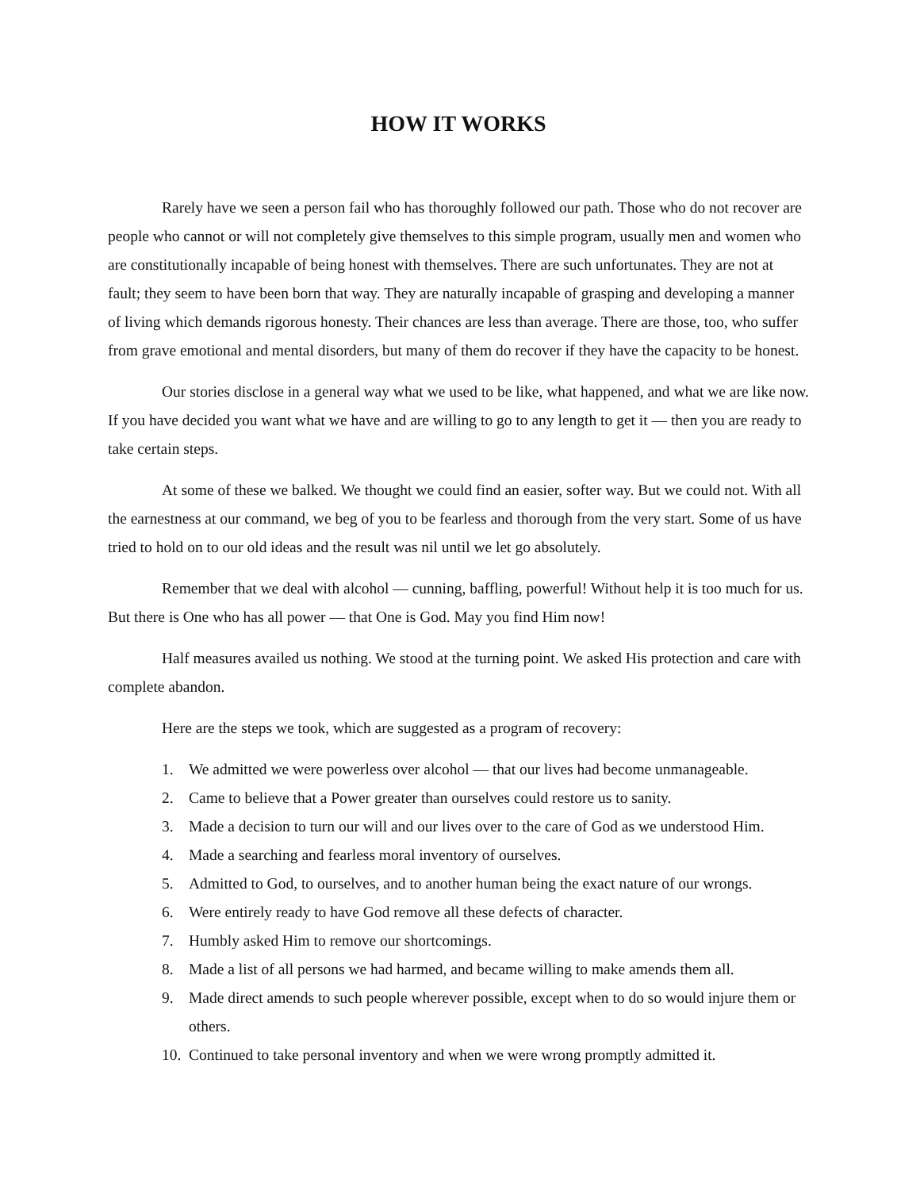HOW IT WORKS
Rarely have we seen a person fail who has thoroughly followed our path. Those who do not recover are people who cannot or will not completely give themselves to this simple program, usually men and women who are constitutionally incapable of being honest with themselves. There are such unfortunates. They are not at fault; they seem to have been born that way. They are naturally incapable of grasping and developing a manner of living which demands rigorous honesty. Their chances are less than average. There are those, too, who suffer from grave emotional and mental disorders, but many of them do recover if they have the capacity to be honest.
Our stories disclose in a general way what we used to be like, what happened, and what we are like now. If you have decided you want what we have and are willing to go to any length to get it — then you are ready to take certain steps.
At some of these we balked. We thought we could find an easier, softer way. But we could not. With all the earnestness at our command, we beg of you to be fearless and thorough from the very start. Some of us have tried to hold on to our old ideas and the result was nil until we let go absolutely.
Remember that we deal with alcohol — cunning, baffling, powerful! Without help it is too much for us. But there is One who has all power — that One is God. May you find Him now!
Half measures availed us nothing. We stood at the turning point. We asked His protection and care with complete abandon.
Here are the steps we took, which are suggested as a program of recovery:
1. We admitted we were powerless over alcohol — that our lives had become unmanageable.
2. Came to believe that a Power greater than ourselves could restore us to sanity.
3. Made a decision to turn our will and our lives over to the care of God as we understood Him.
4. Made a searching and fearless moral inventory of ourselves.
5. Admitted to God, to ourselves, and to another human being the exact nature of our wrongs.
6. Were entirely ready to have God remove all these defects of character.
7. Humbly asked Him to remove our shortcomings.
8. Made a list of all persons we had harmed, and became willing to make amends them all.
9. Made direct amends to such people wherever possible, except when to do so would injure them or others.
10. Continued to take personal inventory and when we were wrong promptly admitted it.